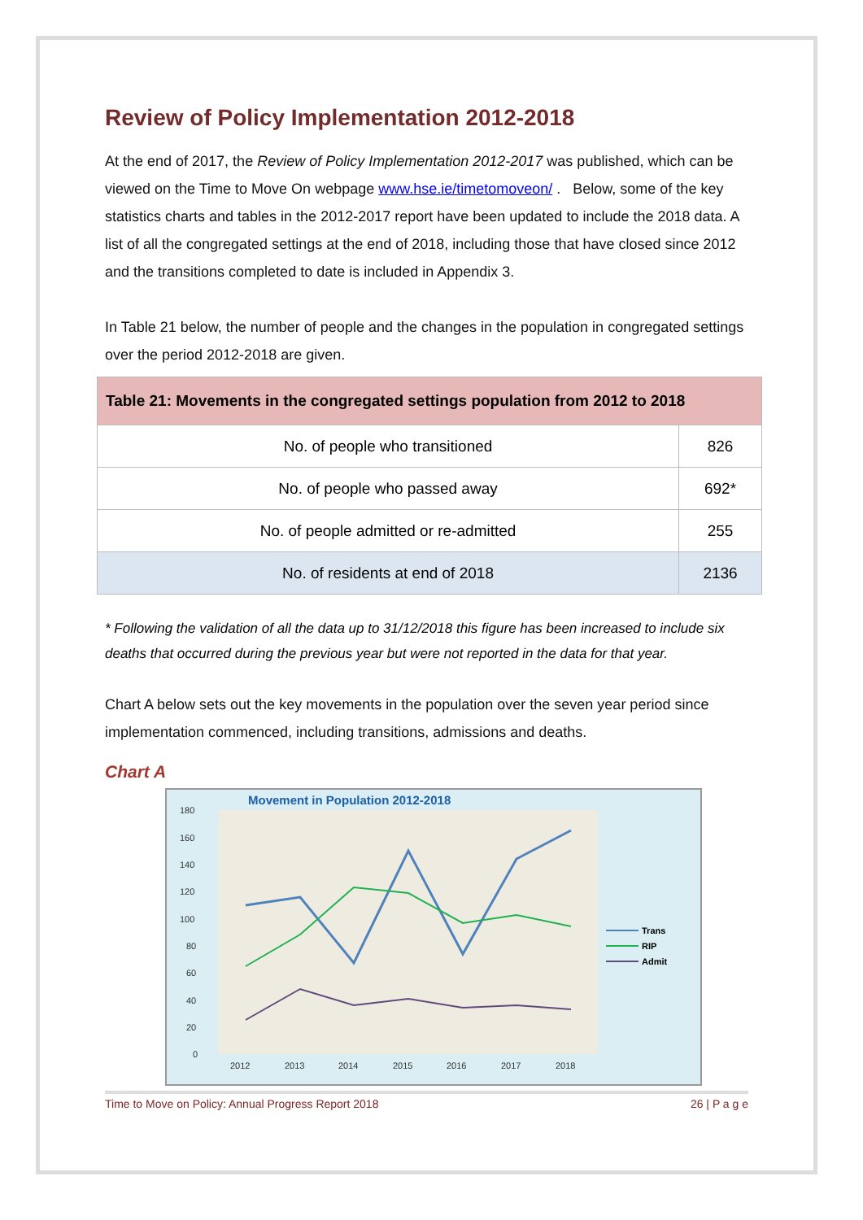Review of Policy Implementation 2012-2018
At the end of 2017, the Review of Policy Implementation 2012-2017 was published, which can be viewed on the Time to Move On webpage www.hse.ie/timetomoveon/ . Below, some of the key statistics charts and tables in the 2012-2017 report have been updated to include the 2018 data. A list of all the congregated settings at the end of 2018, including those that have closed since 2012 and the transitions completed to date is included in Appendix 3.
In Table 21 below, the number of people and the changes in the population in congregated settings over the period 2012-2018 are given.
| Table 21: Movements in the congregated settings population from 2012 to 2018 | |
| --- | --- |
| No. of people who transitioned | 826 |
| No. of people who passed away | 692* |
| No. of people admitted or re-admitted | 255 |
| No. of residents at end of 2018 | 2136 |
* Following the validation of all the data up to 31/12/2018 this figure has been increased to include six deaths that occurred during the previous year but were not reported in the data for that year.
Chart A below sets out the key movements in the population over the seven year period since implementation commenced, including transitions, admissions and deaths.
Chart A
Movement in Population 2012-2018
180
160
140
120
100
80
60
40
20
0
2012
2013
2014
2015
2016
2017
2018
Trans
RIP
Admit
Time to Move on Policy: Annual Progress Report 2018 26 | P a g e